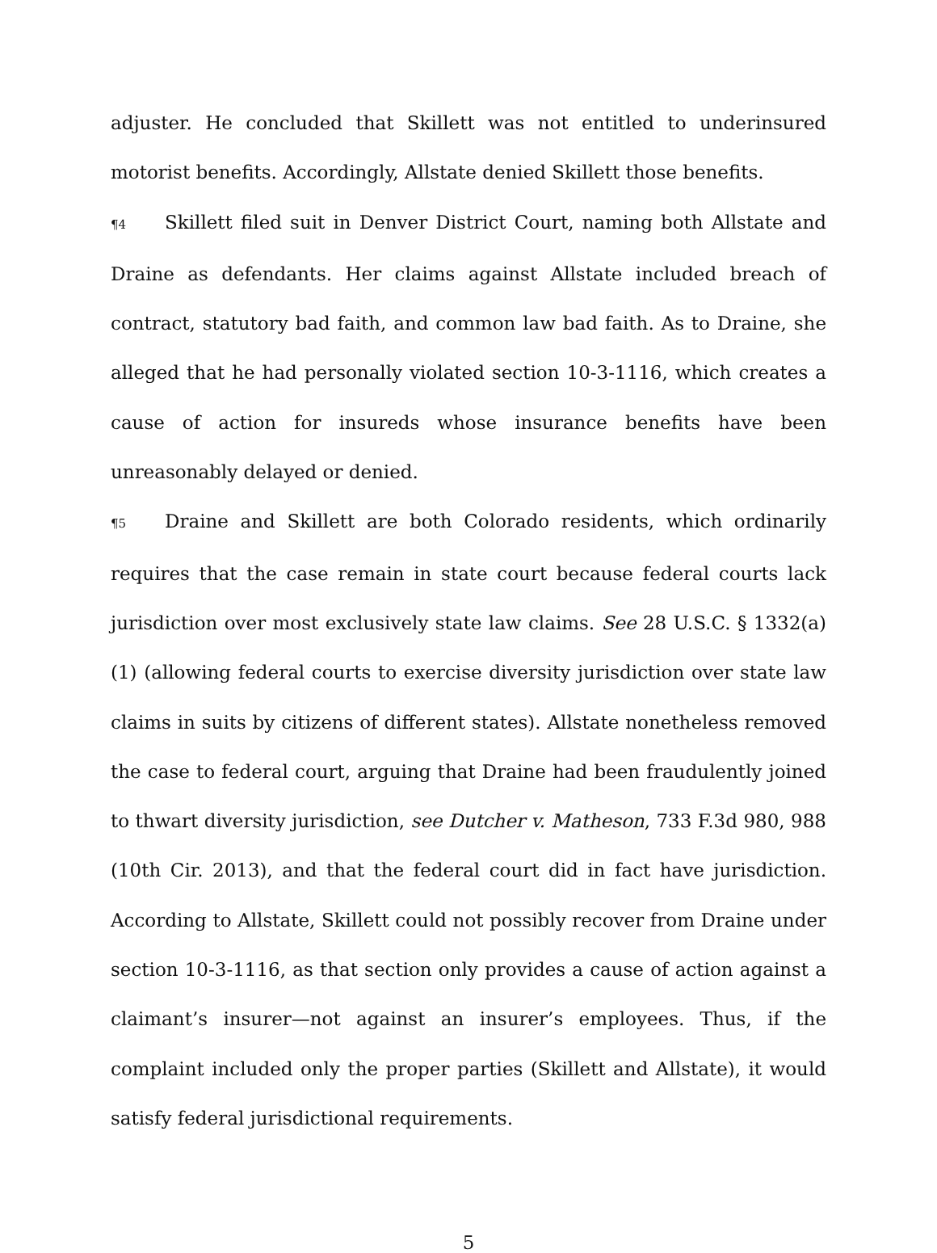adjuster. He concluded that Skillett was not entitled to underinsured motorist benefits. Accordingly, Allstate denied Skillett those benefits.
¶4 Skillett filed suit in Denver District Court, naming both Allstate and Draine as defendants. Her claims against Allstate included breach of contract, statutory bad faith, and common law bad faith. As to Draine, she alleged that he had personally violated section 10-3-1116, which creates a cause of action for insureds whose insurance benefits have been unreasonably delayed or denied.
¶5 Draine and Skillett are both Colorado residents, which ordinarily requires that the case remain in state court because federal courts lack jurisdiction over most exclusively state law claims. See 28 U.S.C. § 1332(a)(1) (allowing federal courts to exercise diversity jurisdiction over state law claims in suits by citizens of different states). Allstate nonetheless removed the case to federal court, arguing that Draine had been fraudulently joined to thwart diversity jurisdiction, see Dutcher v. Matheson, 733 F.3d 980, 988 (10th Cir. 2013), and that the federal court did in fact have jurisdiction. According to Allstate, Skillett could not possibly recover from Draine under section 10-3-1116, as that section only provides a cause of action against a claimant’s insurer—not against an insurer’s employees. Thus, if the complaint included only the proper parties (Skillett and Allstate), it would satisfy federal jurisdictional requirements.
5